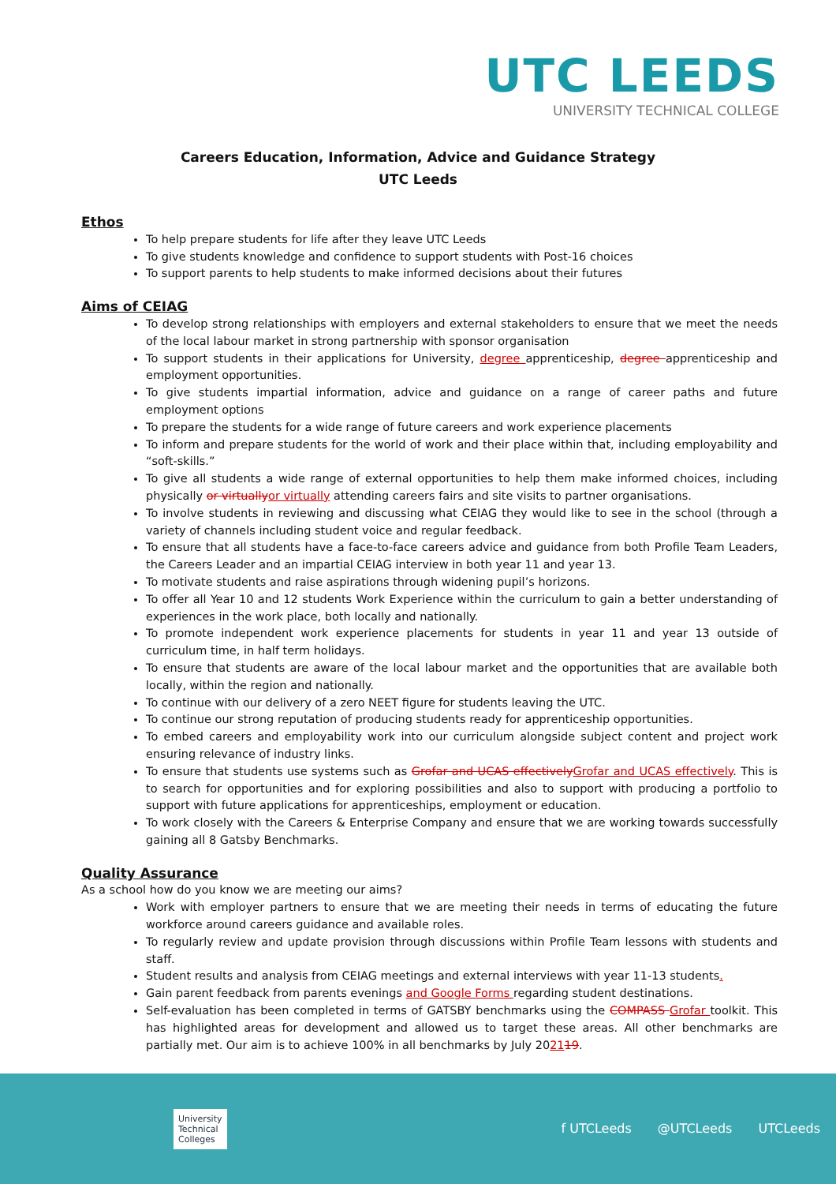UTC LEEDS
UNIVERSITY TECHNICAL COLLEGE
Careers Education, Information, Advice and Guidance Strategy
UTC Leeds
Ethos
To help prepare students for life after they leave UTC Leeds
To give students knowledge and confidence to support students with Post-16 choices
To support parents to help students to make informed decisions about their futures
Aims of CEIAG
To develop strong relationships with employers and external stakeholders to ensure that we meet the needs of the local labour market in strong partnership with sponsor organisation
To support students in their applications for University, degree apprenticeship, degree apprenticeship and employment opportunities.
To give students impartial information, advice and guidance on a range of career paths and future employment options
To prepare the students for a wide range of future careers and work experience placements
To inform and prepare students for the world of work and their place within that, including employability and “soft-skills.”
To give all students a wide range of external opportunities to help them make informed choices, including physically or virtually or virtually attending careers fairs and site visits to partner organisations.
To involve students in reviewing and discussing what CEIAG they would like to see in the school (through a variety of channels including student voice and regular feedback.
To ensure that all students have a face-to-face careers advice and guidance from both Profile Team Leaders, the Careers Leader and an impartial CEIAG interview in both year 11 and year 13.
To motivate students and raise aspirations through widening pupil’s horizons.
To offer all Year 10 and 12 students Work Experience within the curriculum to gain a better understanding of experiences in the work place, both locally and nationally.
To promote independent work experience placements for students in year 11 and year 13 outside of curriculum time, in half term holidays.
To ensure that students are aware of the local labour market and the opportunities that are available both locally, within the region and nationally.
To continue with our delivery of a zero NEET figure for students leaving the UTC.
To continue our strong reputation of producing students ready for apprenticeship opportunities.
To embed careers and employability work into our curriculum alongside subject content and project work ensuring relevance of industry links.
To ensure that students use systems such as Grofar and UCAS effectively Grofar and UCAS effectively. This is to search for opportunities and for exploring possibilities and also to support with producing a portfolio to support with future applications for apprenticeships, employment or education.
To work closely with the Careers & Enterprise Company and ensure that we are working towards successfully gaining all 8 Gatsby Benchmarks.
Quality Assurance
As a school how do you know we are meeting our aims?
Work with employer partners to ensure that we are meeting their needs in terms of educating the future workforce around careers guidance and available roles.
To regularly review and update provision through discussions within Profile Team lessons with students and staff.
Student results and analysis from CEIAG meetings and external interviews with year 11-13 students.
Gain parent feedback from parents evenings and Google Forms regarding student destinations.
Self-evaluation has been completed in terms of GATSBY benchmarks using the COMPASS Grofar toolkit. This has highlighted areas for development and allowed us to target these areas. All other benchmarks are partially met. Our aim is to achieve 100% in all benchmarks by July 202119.
University
Technical
Colleges
f UTCLeeds @UTCLeeds UTCLeeds